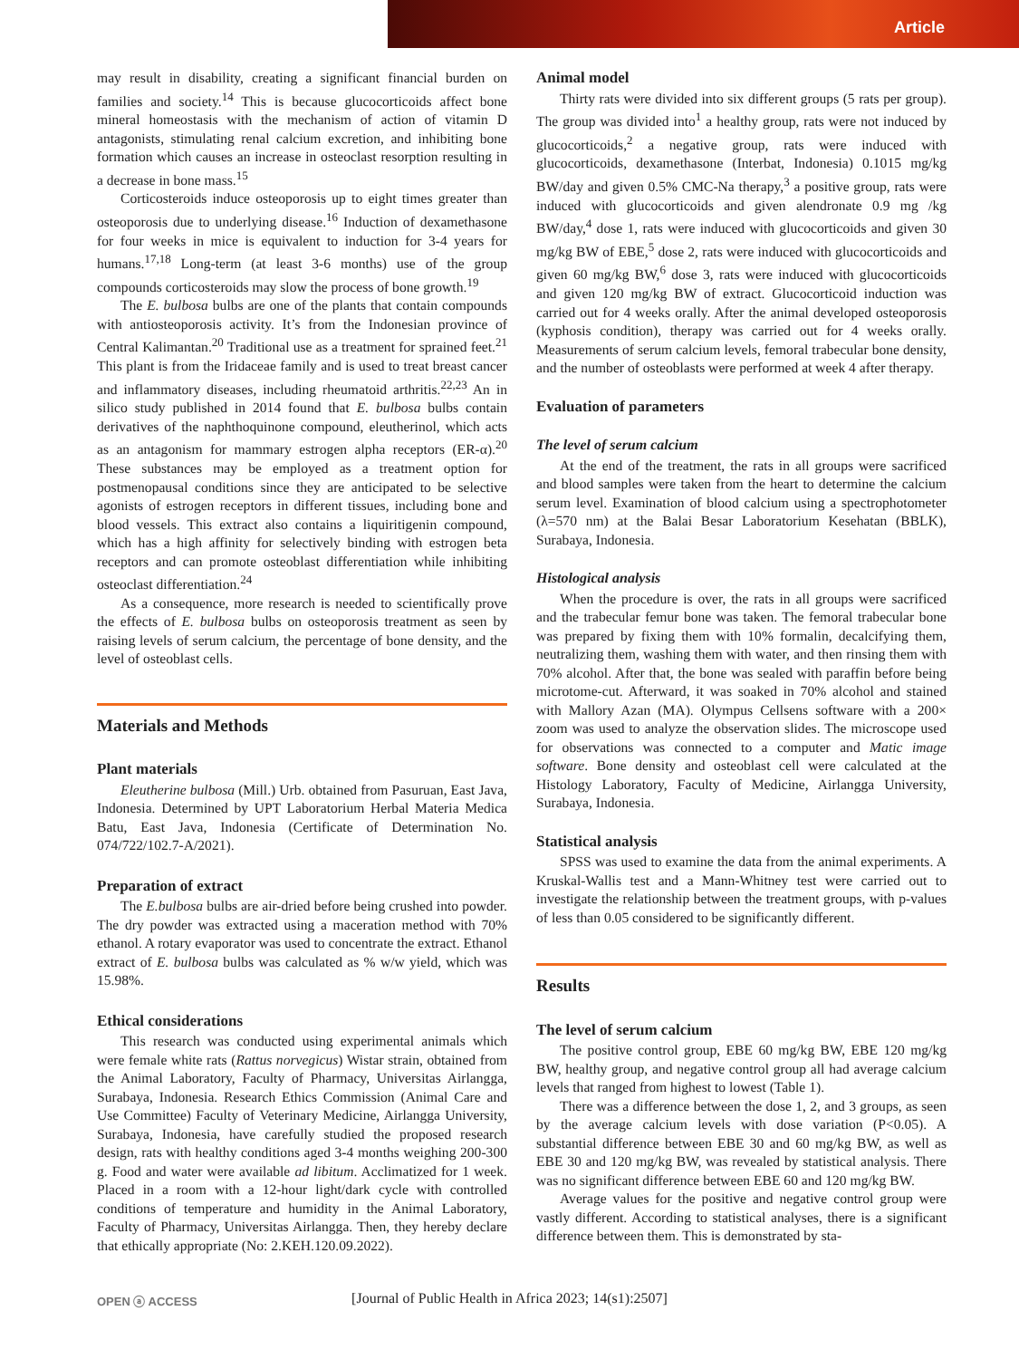Article
may result in disability, creating a significant financial burden on families and society.<sup>14</sup> This is because glucocorticoids affect bone mineral homeostasis with the mechanism of action of vitamin D antagonists, stimulating renal calcium excretion, and inhibiting bone formation which causes an increase in osteoclast resorption resulting in a decrease in bone mass.<sup>15</sup>
Corticosteroids induce osteoporosis up to eight times greater than osteoporosis due to underlying disease.<sup>16</sup> Induction of dexamethasone for four weeks in mice is equivalent to induction for 3-4 years for humans.<sup>17,18</sup> Long-term (at least 3-6 months) use of the group compounds corticosteroids may slow the process of bone growth.<sup>19</sup>
The E. bulbosa bulbs are one of the plants that contain compounds with antiosteoporosis activity. It’s from the Indonesian province of Central Kalimantan.<sup>20</sup> Traditional use as a treatment for sprained feet.<sup>21</sup> This plant is from the Iridaceae family and is used to treat breast cancer and inflammatory diseases, including rheumatoid arthritis.<sup>22,23</sup> An in silico study published in 2014 found that E. bulbosa bulbs contain derivatives of the naphthoquinone compound, eleutherinol, which acts as an antagonism for mammary estrogen alpha receptors (ER-α).<sup>20</sup> These substances may be employed as a treatment option for postmenopausal conditions since they are anticipated to be selective agonists of estrogen receptors in different tissues, including bone and blood vessels. This extract also contains a liquiritigenin compound, which has a high affinity for selectively binding with estrogen beta receptors and can promote osteoblast differentiation while inhibiting osteoclast differentiation.<sup>24</sup>
As a consequence, more research is needed to scientifically prove the effects of E. bulbosa bulbs on osteoporosis treatment as seen by raising levels of serum calcium, the percentage of bone density, and the level of osteoblast cells.
Materials and Methods
Plant materials
Eleutherine bulbosa (Mill.) Urb. obtained from Pasuruan, East Java, Indonesia. Determined by UPT Laboratorium Herbal Materia Medica Batu, East Java, Indonesia (Certificate of Determination No. 074/722/102.7-A/2021).
Preparation of extract
The E.bulbosa bulbs are air-dried before being crushed into powder. The dry powder was extracted using a maceration method with 70% ethanol. A rotary evaporator was used to concentrate the extract. Ethanol extract of E. bulbosa bulbs was calculated as % w/w yield, which was 15.98%.
Ethical considerations
This research was conducted using experimental animals which were female white rats (Rattus norvegicus) Wistar strain, obtained from the Animal Laboratory, Faculty of Pharmacy, Universitas Airlangga, Surabaya, Indonesia. Research Ethics Commission (Animal Care and Use Committee) Faculty of Veterinary Medicine, Airlangga University, Surabaya, Indonesia, have carefully studied the proposed research design, rats with healthy conditions aged 3-4 months weighing 200-300 g. Food and water were available ad libitum. Acclimatized for 1 week. Placed in a room with a 12-hour light/dark cycle with controlled conditions of temperature and humidity in the Animal Laboratory, Faculty of Pharmacy, Universitas Airlangga. Then, they hereby declare that ethically appropriate (No: 2.KEH.120.09.2022).
Animal model
Thirty rats were divided into six different groups (5 rats per group). The group was divided into<sup>1</sup> a healthy group, rats were not induced by glucocorticoids,<sup>2</sup> a negative group, rats were induced with glucocorticoids, dexamethasone (Interbat, Indonesia) 0.1015 mg/kg BW/day and given 0.5% CMC-Na therapy,<sup>3</sup> a positive group, rats were induced with glucocorticoids and given alendronate 0.9 mg /kg BW/day,<sup>4</sup> dose 1, rats were induced with glucocorticoids and given 30 mg/kg BW of EBE,<sup>5</sup> dose 2, rats were induced with glucocorticoids and given 60 mg/kg BW,<sup>6</sup> dose 3, rats were induced with glucocorticoids and given 120 mg/kg BW of extract. Glucocorticoid induction was carried out for 4 weeks orally. After the animal developed osteoporosis (kyphosis condition), therapy was carried out for 4 weeks orally. Measurements of serum calcium levels, femoral trabecular bone density, and the number of osteoblasts were performed at week 4 after therapy.
Evaluation of parameters
The level of serum calcium
At the end of the treatment, the rats in all groups were sacrificed and blood samples were taken from the heart to determine the calcium serum level. Examination of blood calcium using a spectrophotometer (λ=570 nm) at the Balai Besar Laboratorium Kesehatan (BBLK), Surabaya, Indonesia.
Histological analysis
When the procedure is over, the rats in all groups were sacrificed and the trabecular femur bone was taken. The femoral trabecular bone was prepared by fixing them with 10% formalin, decalcifying them, neutralizing them, washing them with water, and then rinsing them with 70% alcohol. After that, the bone was sealed with paraffin before being microtome-cut. Afterward, it was soaked in 70% alcohol and stained with Mallory Azan (MA). Olympus Cellsens software with a 200× zoom was used to analyze the observation slides. The microscope used for observations was connected to a computer and Matic image software. Bone density and osteoblast cell were calculated at the Histology Laboratory, Faculty of Medicine, Airlangga University, Surabaya, Indonesia.
Statistical analysis
SPSS was used to examine the data from the animal experiments. A Kruskal-Wallis test and a Mann-Whitney test were carried out to investigate the relationship between the treatment groups, with p-values of less than 0.05 considered to be significantly different.
Results
The level of serum calcium
The positive control group, EBE 60 mg/kg BW, EBE 120 mg/kg BW, healthy group, and negative control group all had average calcium levels that ranged from highest to lowest (Table 1).
There was a difference between the dose 1, 2, and 3 groups, as seen by the average calcium levels with dose variation (P<0.05). A substantial difference between EBE 30 and 60 mg/kg BW, as well as EBE 30 and 120 mg/kg BW, was revealed by statistical analysis. There was no significant difference between EBE 60 and 120 mg/kg BW.
Average values for the positive and negative control group were vastly different. According to statistical analyses, there is a significant difference between them. This is demonstrated by sta-
OPEN ⓐ ACCESS
[Journal of Public Health in Africa 2023; 14(s1):2507]